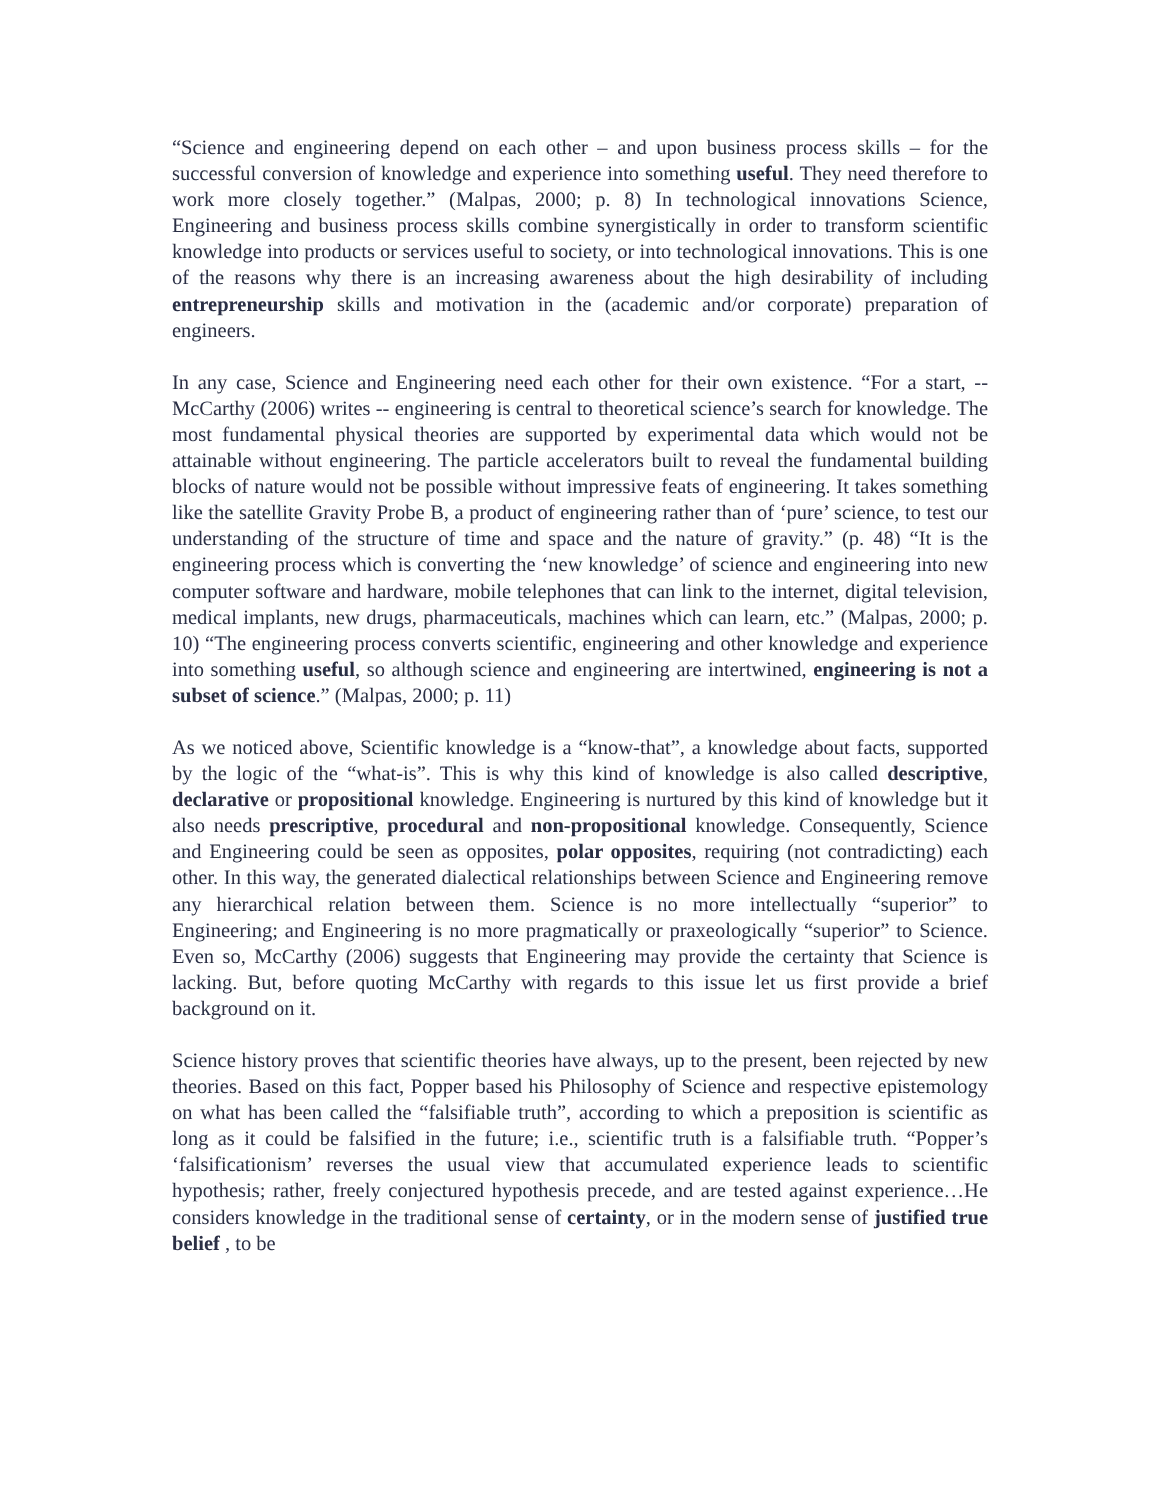“Science and engineering depend on each other – and upon business process skills – for the successful conversion of knowledge and experience into something useful. They need therefore to work more closely together.” (Malpas, 2000; p. 8) In technological innovations Science, Engineering and business process skills combine synergistically in order to transform scientific knowledge into products or services useful to society, or into technological innovations. This is one of the reasons why there is an increasing awareness about the high desirability of including entrepreneurship skills and motivation in the (academic and/or corporate) preparation of engineers.
In any case, Science and Engineering need each other for their own existence. “For a start, -- McCarthy (2006) writes -- engineering is central to theoretical science’s search for knowledge. The most fundamental physical theories are supported by experimental data which would not be attainable without engineering. The particle accelerators built to reveal the fundamental building blocks of nature would not be possible without impressive feats of engineering. It takes something like the satellite Gravity Probe B, a product of engineering rather than of ‘pure’ science, to test our understanding of the structure of time and space and the nature of gravity.” (p. 48) “It is the engineering process which is converting the ‘new knowledge’ of science and engineering into new computer software and hardware, mobile telephones that can link to the internet, digital television, medical implants, new drugs, pharmaceuticals, machines which can learn, etc.” (Malpas, 2000; p. 10) “The engineering process converts scientific, engineering and other knowledge and experience into something useful, so although science and engineering are intertwined, engineering is not a subset of science.” (Malpas, 2000; p. 11)
As we noticed above, Scientific knowledge is a “know-that”, a knowledge about facts, supported by the logic of the “what-is”. This is why this kind of knowledge is also called descriptive, declarative or propositional knowledge. Engineering is nurtured by this kind of knowledge but it also needs prescriptive, procedural and non-propositional knowledge. Consequently, Science and Engineering could be seen as opposites, polar opposites, requiring (not contradicting) each other. In this way, the generated dialectical relationships between Science and Engineering remove any hierarchical relation between them. Science is no more intellectually “superior” to Engineering; and Engineering is no more pragmatically or praxeologically “superior” to Science. Even so, McCarthy (2006) suggests that Engineering may provide the certainty that Science is lacking. But, before quoting McCarthy with regards to this issue let us first provide a brief background on it.
Science history proves that scientific theories have always, up to the present, been rejected by new theories. Based on this fact, Popper based his Philosophy of Science and respective epistemology on what has been called the “falsifiable truth”, according to which a preposition is scientific as long as it could be falsified in the future; i.e., scientific truth is a falsifiable truth. “Popper’s ‘falsificationism’ reverses the usual view that accumulated experience leads to scientific hypothesis; rather, freely conjectured hypothesis precede, and are tested against experience…He considers knowledge in the traditional sense of certainty, or in the modern sense of justified true belief , to be